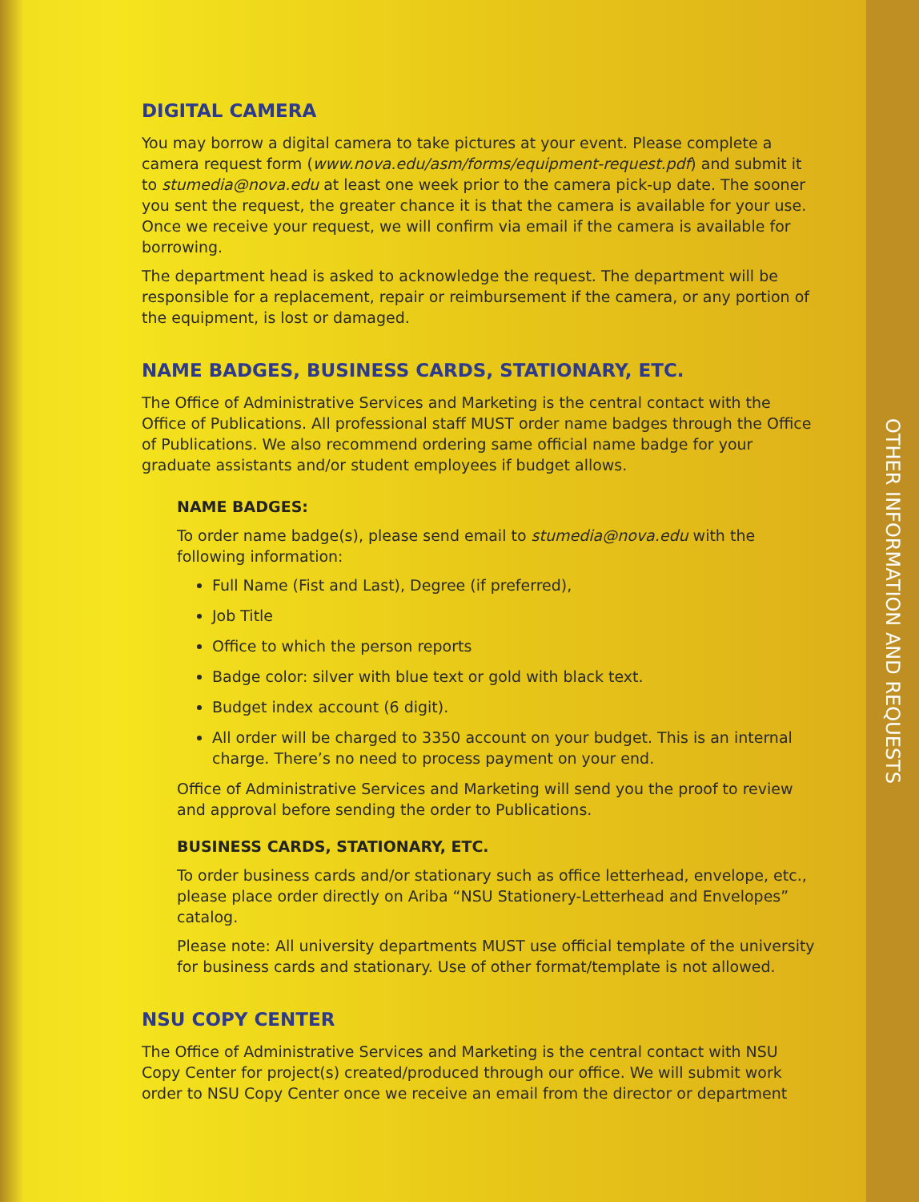DIGITAL CAMERA
You may borrow a digital camera to take pictures at your event. Please complete a camera request form (www.nova.edu/asm/forms/equipment-request.pdf) and submit it to stumedia@nova.edu at least one week prior to the camera pick-up date. The sooner you sent the request, the greater chance it is that the camera is available for your use. Once we receive your request, we will confirm via email if the camera is available for borrowing.
The department head is asked to acknowledge the request. The department will be responsible for a replacement, repair or reimbursement if the camera, or any portion of the equipment, is lost or damaged.
NAME BADGES, BUSINESS CARDS, STATIONARY, ETC.
The Office of Administrative Services and Marketing is the central contact with the Office of Publications. All professional staff MUST order name badges through the Office of Publications. We also recommend ordering same official name badge for your graduate assistants and/or student employees if budget allows.
NAME BADGES:
To order name badge(s), please send email to stumedia@nova.edu with the following information:
Full Name (Fist and Last), Degree (if preferred),
Job Title
Office to which the person reports
Badge color: silver with blue text or gold with black text.
Budget index account (6 digit).
All order will be charged to 3350 account on your budget. This is an internal charge. There’s no need to process payment on your end.
Office of Administrative Services and Marketing will send you the proof to review and approval before sending the order to Publications.
BUSINESS CARDS, STATIONARY, ETC.
To order business cards and/or stationary such as office letterhead, envelope, etc., please place order directly on Ariba “NSU Stationery-Letterhead and Envelopes” catalog.
Please note: All university departments MUST use official template of the university for business cards and stationary. Use of other format/template is not allowed.
NSU COPY CENTER
The Office of Administrative Services and Marketing is the central contact with NSU Copy Center for project(s) created/produced through our office. We will submit work order to NSU Copy Center once we receive an email from the director or department
OTHER INFORMATION AND REQUESTS